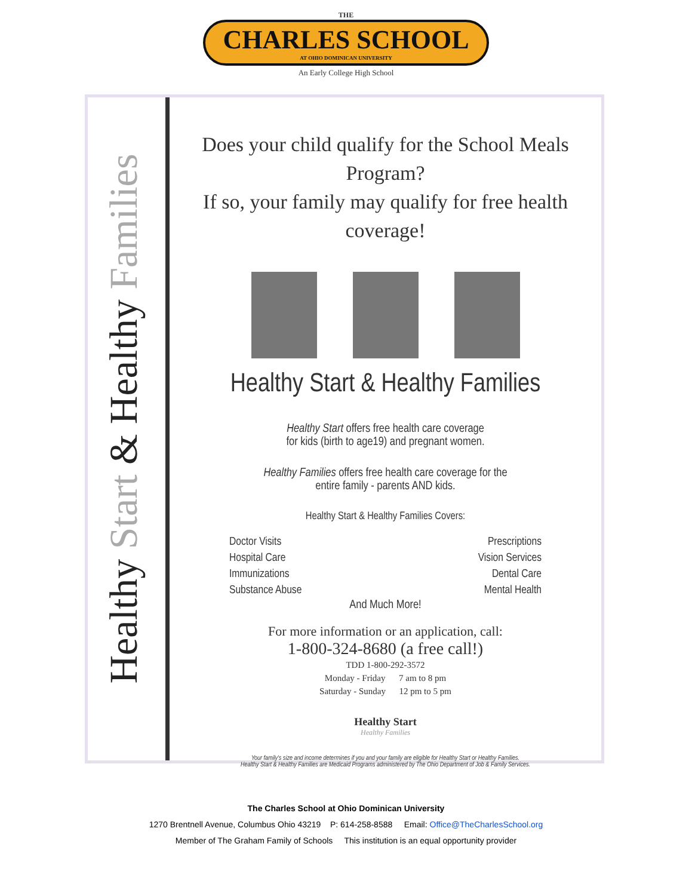THE
CHARLES SCHOOL
AT OHIO DOMINICAN UNIVERSITY
An Early College High School
Healthy Start & Healthy Families
Does your child qualify for the School Meals Program?
If so, your family may qualify for free health coverage!
Healthy Start & Healthy Families
Healthy Start offers free health care coverage
for kids (birth to age19) and pregnant women.
Healthy Families offers free health care coverage for the
entire family - parents AND kids.
Healthy Start & Healthy Families Covers:
Doctor Visits
Hospital Care
Immunizations
Substance Abuse
Prescriptions
Vision Services
Dental Care
Mental Health
And Much More!
For more information or an application, call:
1-800-324-8680 (a free call!)
TDD 1-800-292-3572
Monday - Friday 7 am to 8 pm
Saturday - Sunday 12 pm to 5 pm
Healthy Start
Healthy Families
Your family's size and income determines if you and your family are eligible for Healthy Start or Healthy Families.
Healthy Start & Healthy Families are Medicaid Programs administered by The Ohio Department of Job & Family Services.
The Charles School at Ohio Dominican University
1270 Brentnell Avenue, Columbus Ohio 43219 P: 614-258-8588 Email: Office@TheCharlesSchool.org
Member of The Graham Family of Schools This institution is an equal opportunity provider